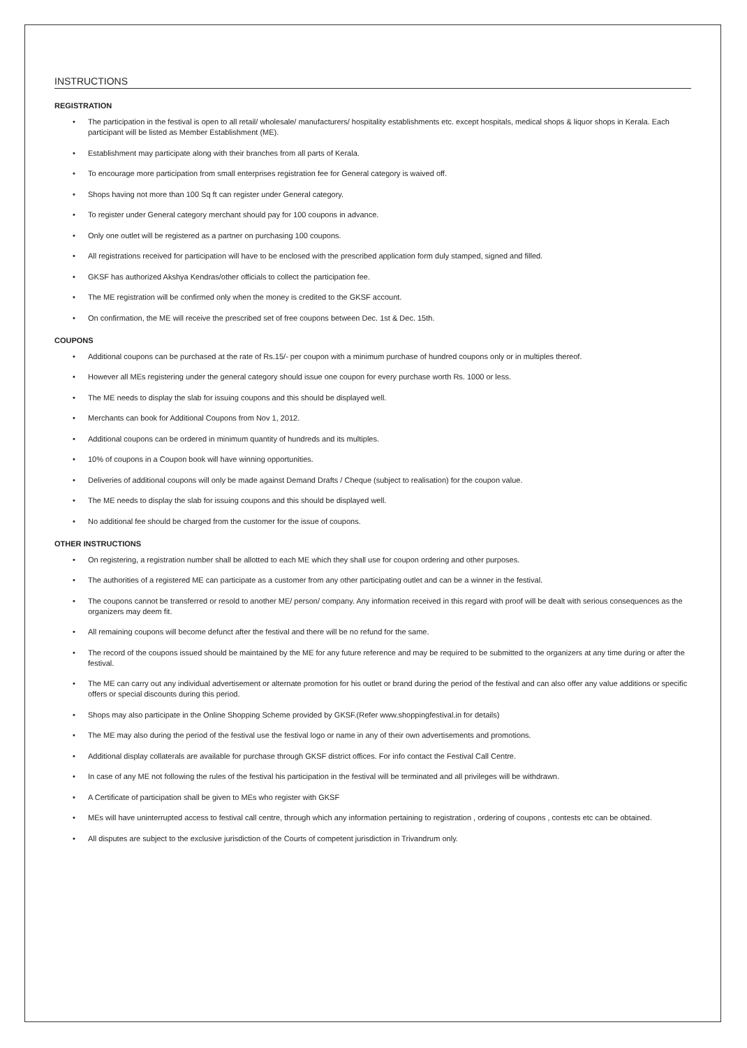INSTRUCTIONS
REGISTRATION
• The participation in the festival is open to all retail/ wholesale/ manufacturers/ hospitality establishments etc. except hospitals, medical shops & liquor shops in Kerala. Each participant will be listed as Member Establishment (ME).
• Establishment may participate along with their branches from all parts of Kerala.
• To encourage more participation from small enterprises registration fee for General category is waived off.
• Shops having not more than 100 Sq ft can register under General category.
• To register under General category merchant should pay for 100 coupons in advance.
• Only one outlet will be registered as a partner on purchasing 100 coupons.
• All registrations received for participation will have to be enclosed with the prescribed application form duly stamped, signed and filled.
• GKSF has authorized Akshya Kendras/other officials to collect the participation fee.
• The ME registration will be confirmed only when the money is credited to the GKSF account.
• On confirmation, the ME will receive the prescribed set of free coupons between Dec. 1st & Dec. 15th.
COUPONS
• Additional coupons can be purchased at the rate of Rs.15/- per coupon with a minimum purchase of hundred coupons only or in multiples thereof.
• However all MEs registering under the general category should issue one coupon for every purchase worth Rs. 1000 or less.
• The ME needs to display the slab for issuing coupons and this should be displayed well.
• Merchants can book for Additional Coupons from Nov 1, 2012.
• Additional coupons can be ordered in minimum quantity of hundreds and its multiples.
• 10% of coupons in a Coupon book will have winning opportunities.
• Deliveries of additional coupons will only be made against Demand Drafts / Cheque (subject to realisation) for the coupon value.
• The ME needs to display the slab for issuing coupons and this should be displayed well.
• No additional fee should be charged from the customer for the issue of coupons.
OTHER INSTRUCTIONS
• On registering, a registration number shall be allotted to each ME which they shall use for coupon ordering and other purposes.
• The authorities of a registered ME can participate as a customer from any other participating outlet and can be a winner in the festival.
• The coupons cannot be transferred or resold to another ME/ person/ company. Any information received in this regard with proof will be dealt with serious consequences as the organizers may deem fit.
• All remaining coupons will become defunct after the festival and there will be no refund for the same.
• The record of the coupons issued should be maintained by the ME for any future reference and may be required to be submitted to the organizers at any time during or after the festival.
• The ME can carry out any individual advertisement or alternate promotion for his outlet or brand during the period of the festival and can also offer any value additions or specific offers or special discounts during this period.
• Shops may also participate in the Online Shopping Scheme provided by GKSF.(Refer www.shoppingfestival.in for details)
• The ME may also during the period of the festival use the festival logo or name in any of their own advertisements and promotions.
• Additional display collaterals are available for purchase through GKSF district offices. For info contact the Festival Call Centre.
• In case of any ME not following the rules of the festival his participation in the festival will be terminated and all privileges will be withdrawn.
• A Certificate of participation shall be given to MEs who register with GKSF
• MEs will have uninterrupted access to festival call centre, through which any information pertaining to registration , ordering of coupons , contests etc can be obtained.
• All disputes are subject to the exclusive jurisdiction of the Courts of competent jurisdiction in Trivandrum only.